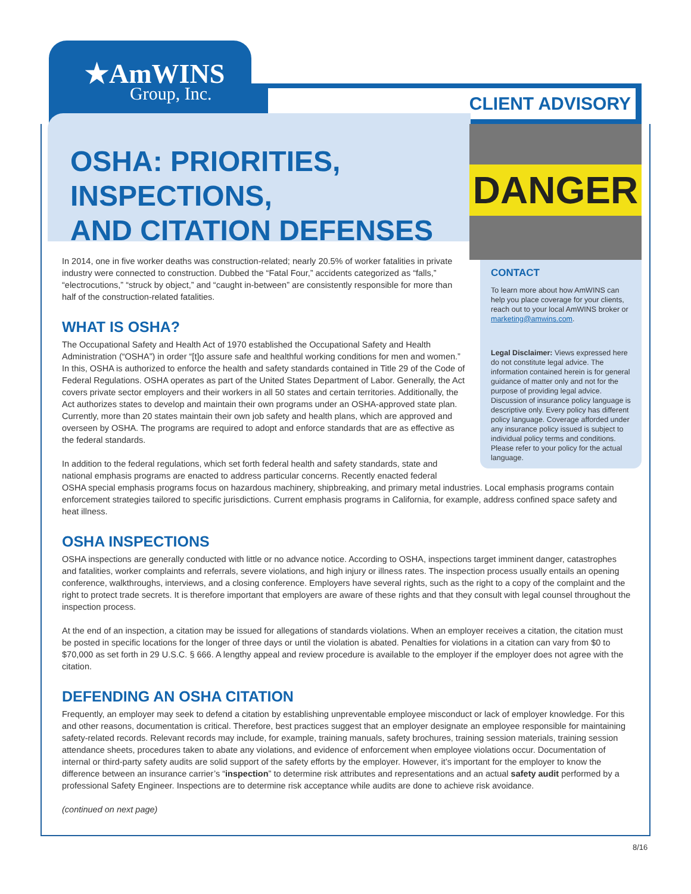★AmWINS
Group, Inc.
CLIENT ADVISORY
OSHA: PRIORITIES, INSPECTIONS,
AND CITATION DEFENSES
DANGER
CONTACT
To learn more about how AmWINS can help you place coverage for your clients, reach out to your local AmWINS broker or marketing@amwins.com.
Legal Disclaimer: Views expressed here do not constitute legal advice. The information contained herein is for general guidance of matter only and not for the purpose of providing legal advice. Discussion of insurance policy language is descriptive only. Every policy has different policy language. Coverage afforded under any insurance policy issued is subject to individual policy terms and conditions. Please refer to your policy for the actual language.
In 2014, one in five worker deaths was construction-related; nearly 20.5% of worker fatalities in private industry were connected to construction. Dubbed the “Fatal Four,” accidents categorized as “falls,” “electrocutions,” “struck by object,” and “caught in-between” are consistently responsible for more than half of the construction-related fatalities.
WHAT IS OSHA?
The Occupational Safety and Health Act of 1970 established the Occupational Safety and Health Administration (“OSHA”) in order “[t]o assure safe and healthful working conditions for men and women.” In this, OSHA is authorized to enforce the health and safety standards contained in Title 29 of the Code of Federal Regulations. OSHA operates as part of the United States Department of Labor. Generally, the Act covers private sector employers and their workers in all 50 states and certain territories. Additionally, the Act authorizes states to develop and maintain their own programs under an OSHA-approved state plan. Currently, more than 20 states maintain their own job safety and health plans, which are approved and overseen by OSHA. The programs are required to adopt and enforce standards that are as effective as the federal standards.
In addition to the federal regulations, which set forth federal health and safety standards, state and
national emphasis programs are enacted to address particular concerns. Recently enacted federal
OSHA special emphasis programs focus on hazardous machinery, shipbreaking, and primary metal industries. Local emphasis programs contain enforcement strategies tailored to specific jurisdictions. Current emphasis programs in California, for example, address confined space safety and heat illness.
OSHA INSPECTIONS
OSHA inspections are generally conducted with little or no advance notice. According to OSHA, inspections target imminent danger, catastrophes and fatalities, worker complaints and referrals, severe violations, and high injury or illness rates. The inspection process usually entails an opening conference, walkthroughs, interviews, and a closing conference. Employers have several rights, such as the right to a copy of the complaint and the right to protect trade secrets. It is therefore important that employers are aware of these rights and that they consult with legal counsel throughout the inspection process.
At the end of an inspection, a citation may be issued for allegations of standards violations. When an employer receives a citation, the citation must be posted in specific locations for the longer of three days or until the violation is abated. Penalties for violations in a citation can vary from $0 to $70,000 as set forth in 29 U.S.C. § 666. A lengthy appeal and review procedure is available to the employer if the employer does not agree with the citation.
DEFENDING AN OSHA CITATION
Frequently, an employer may seek to defend a citation by establishing unpreventable employee misconduct or lack of employer knowledge. For this and other reasons, documentation is critical. Therefore, best practices suggest that an employer designate an employee responsible for maintaining safety-related records. Relevant records may include, for example, training manuals, safety brochures, training session materials, training session attendance sheets, procedures taken to abate any violations, and evidence of enforcement when employee violations occur. Documentation of internal or third-party safety audits are solid support of the safety efforts by the employer. However, it’s important for the employer to know the difference between an insurance carrier’s “inspection” to determine risk attributes and representations and an actual safety audit performed by a professional Safety Engineer. Inspections are to determine risk acceptance while audits are done to achieve risk avoidance.
(continued on next page)
8/16